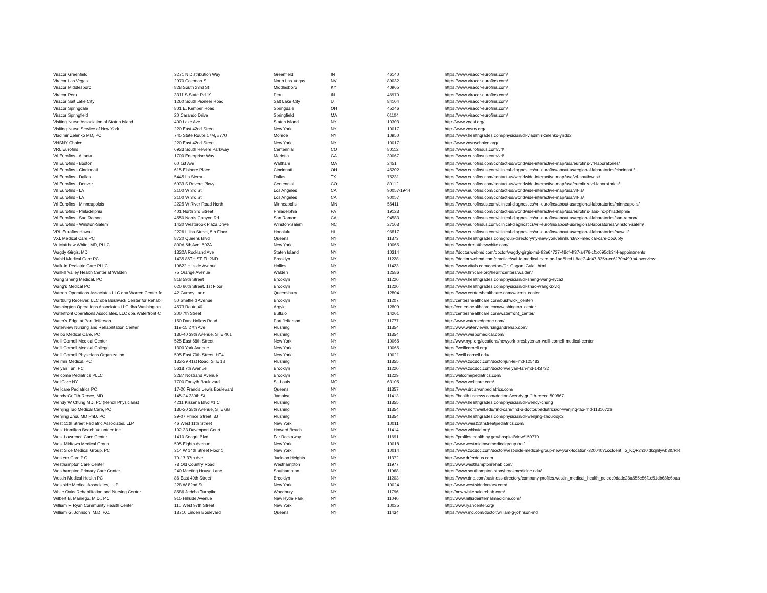| Viracor Greenfield | 3271 N Distribution Way | Greenfield | IN | 46140 | https://www.viracor-eurofins.com/ |
| Viracor Las Vegas | 2970 Coleman St. | North Las Vegas | NV | 89032 | https://www.viracor-eurofins.com/ |
| Viracor Middlesboro | 828 South 23rd St | Middlesboro | KY | 40965 | https://www.viracor-eurofins.com/ |
| Viracor Peru | 3311 S State Rd 19 | Peru | IN | 46970 | https://www.viracor-eurofins.com/ |
| Viracor Salt Lake City | 1260 South Pioneer Road | Salt Lake City | UT | 84104 | https://www.viracor-eurofins.com/ |
| Viracor Springdale | 801 E. Kemper Road | Springdale | OH | 45246 | https://www.viracor-eurofins.com/ |
| Viracor Springfield | 20 Carando Drive | Springfield | MA | 01104 | https://www.viracor-eurofins.com/ |
| Visiting Nurse Association of Staten Island | 400 Lake Ave | Staten Island | NY | 10303 | http://www.vnasi.org/ |
| Visiting Nurse Service of New York | 220 East 42nd Street | New York | NY | 10017 | http://www.vnsny.org/ |
| Vladimir Zelenko MD, PC | 745 State Route 17M, #770 | Monroe | NY | 10950 | https://www.healthgrades.com/physician/dr-vladimir-zelenko-yndd2 |
| VNSNY Choice | 220 East 42nd Street | New York | NY | 10017 | http://www.vnsnychoice.org/ |
| VRL Eurofins | 6933 South Revere Parkway | Centennial | CO | 80112 | https://www.eurofinsus.com/vrl/ |
| Vrl Eurofins - Atlanta | 1700 Enterprise Way | Marietta | GA | 30067 | https://www.eurofinsus.com/vrl/ |
| Vrl Eurofins - Boston | 60 1st Ave | Waltham | MA | 2451 | https://www.eurofins.com/contact-us/worldwide-interactive-map/usa/eurofins-vrl-laboratories/ |
| Vrl Eurofins - Cincinnati | 615 Elsinore Place | Cincinnati | OH | 45202 | https://www.eurofinsus.com/clinical-diagnostics/vrl-eurofins/about-us/regional-laboratories/cincinnati/ |
| Vrl Eurofins - Dallas | 5445 La Sierra | Dallas | TX | 75231 | https://www.eurofins.com/contact-us/worldwide-interactive-map/usa/vrl-southwest/ |
| Vrl Eurofins - Denver | 6933 S Revere Pkwy | Centennial | CO | 80112 | https://www.eurofins.com/contact-us/worldwide-interactive-map/usa/eurofins-vrl-laboratories/ |
| Vrl Eurofins - LA | 2100 W 3rd St | Los Angeles | CA | 90057-1944 | https://www.eurofins.com/contact-us/worldwide-interactive-map/usa/vrl-la/ |
| Vrl Eurofins - LA | 2100 W 3rd St | Los Angeles | CA | 90057 | https://www.eurofins.com/contact-us/worldwide-interactive-map/usa/vrl-la/ |
| Vrl Eurofins - Minneapolois | 2225 W River Road North | Minneapolis | MN | 55411 | https://www.eurofinsus.com/clinical-diagnostics/vrl-eurofins/about-us/regional-laboratories/minneapolis/ |
| Vrl Eurofins - Philadelphia | 401 North 3rd Street | Philadelphia | PA | 19123 | https://www.eurofins.com/contact-us/worldwide-interactive-map/usa/eurofins-labs-inc-philadelphia/ |
| Vrl Eurofins - San Ramon | 4550 Norris Canyon Rd | San Ramon | CA | 94583 | https://www.eurofinsus.com/clinical-diagnostics/vrl-eurofins/about-us/regional-laboratories/san-ramon/ |
| Vrl Eurofins - Winston-Salem | 1430 Westbrook Plaza Drive | Winston-Salem | NC | 27103 | https://www.eurofinsus.com/clinical-diagnostics/vrl-eurofins/about-us/regional-laboratories/winston-salem/ |
| VRL Eurofins Hawaii | 2226 Liliha Street, 5th Floor | Honolulu | HI | 96817 | https://www.eurofinsus.com/clinical-diagnostics/vrl-eurofins/about-us/regional-laboratories/hawaii/ |
| VXL Medical Care PC | 8720 Queens Blvd | Queens | NY | 11373 | https://www.healthgrades.com/group-directory/ny-new-york/elmhurst/vxl-medical-care-ooo6pfy |
| W. Matthew White, MD, PLLC | 800A 5th Ave, 502A | New York | NY | 10065 | https://www.drmatthewwhite.com/ |
| Wagdy Girgis, MD | 1332A Rockland Ave | Staten Island | NY | 10314 | https://doctor.webmd.com/doctor/wagdy-girgis-md-92e64727-48cf-4f37-a476-cf1c695cb344-appointments |
| Wahid Medical Care PC | 1435 86TH ST FL 2ND | Brooklyn | NY | 11228 | https://doctor.webmd.com/practice/wahid-medical-care-pc-1ad5bcd1-8ae7-4d47-835b-ce6170b499b4-overview |
| Walk-In Pediatric Care PLLC | 19622 Hillside Avenue | Hollies | NY | 11423 | https://www.vitals.com/doctors/Dr_Gagan_Gulati.html |
| Wallkill Valley Health Center at Walden | 75 Orange Avenue | Walden | NY | 12586 | https://www.hrhcare.org/healthcenters/walden/ |
| Wang Sheng Medical, PC | 818 59th Street | Brooklyn | NY | 11220 | https://www.healthgrades.com/physician/dr-sheng-wang-eycaz |
| Wang's Medical PC | 620 60th Street, 1st Floor | Brooklyn | NY | 11220 | https://www.healthgrades.com/physician/dr-zhao-wang-3xvlq |
| Warren Operations Associates LLC dba Warren Center fo | 42 Gurney Lane | Queensbury | NY | 12804 | https://www.centershealthcare.com/warren_center |
| Wartburg Receiver, LLC dba Bushwick Center for Rehabil | 50 Sheffield Avenue | Brooklyn | NY | 11207 | http://centershealthcare.com/bushwick_center/ |
| Washington Operations Associates LLC dba Washington | 4573 Route 40 | Argyle | NY | 12809 | http://centershealthcare.com/washington_center |
| Waterfront Operations Associates, LLC dba Waterfront C | 200 7th Street | Buffalo | NY | 14201 | http://centershealthcare.com/waterfront_center/ |
| Water's Edge at Port Jefferson | 150 Dark Hollow Road | Port Jefferson | NY | 11777 | http://www.watersedgernc.com/ |
| Waterview Nursing and Rehabilitation Center | 119-15 27th Ave | Flushing | NY | 11354 | http://www.waterviewnursingandrehab.com/ |
| Weibo Medical Care, PC | 136-40 39th Avenue, STE 401 | Flushing | NY | 11354 | https://www.weibomedical.com/ |
| Weill Cornell Medical Center | 525 East 68th Street | New York | NY | 10065 | http://www.nyp.org/locations/newyork-presbyterian-weill-cornell-medical-center |
| Weill Cornell Medical College | 1300 York Avenue | New York | NY | 10065 | https://weillcornell.org/ |
| Weill Cornell Physicians Organization | 505 East 70th Street, HT4 | New York | NY | 10021 | https://weill.cornell.edu/ |
| Weimin Medical, PC | 133-29 41st Road, STE 1B | Flushing | NY | 11355 | https://www.zocdoc.com/doctor/jun-lei-md-125483 |
| Weiyan Tan, PC | 5618 7th Avenue | Brooklyn | NY | 11220 | https://www.zocdoc.com/doctor/weiyan-tan-md-143732 |
| Welcome Pediatrics PLLC | 2287 Nostrand Avenue | Brooklyn | NY | 11229 | http://welcomepediatrics.com/ |
| WellCare NY | 7700 Forsyth Boulevard | St. Louis | MO | 63105 | https://www.wellcare.com/ |
| Wellcare Pediatrics PC | 17-20 Francis Lewis Boulevard | Queens | NY | 11357 | https://www.drcarvanpediatrics.com/ |
| Wendy Griffith-Reece, MD | 145-24 230th St. | Jamaica | NY | 11413 | https://health.usnews.com/doctors/wendy-griffith-reece-509867 |
| Wendy W Chung MD, PC (Rendr Physicians) | 4211 Kissena Blvd #1 C | Flushing | NY | 11355 | https://www.healthgrades.com/physician/dr-wendy-chung |
| Wenjing Tao Medical Care, PC | 136-20 38th Avenue, STE 6B | Flushing | NY | 11354 | https://www.northwell.edu/find-care/find-a-doctor/pediatrics/dr-wenjing-tao-md-11316726 |
| Wenjing Zhou MD PhD, PC | 39-07 Prince Street, 3J | Flushing | NY | 11354 | https://www.healthgrades.com/physician/dr-wenjing-zhou-xsjc2 |
| West 11th Street Pediatric Associates, LLP | 46 West 11th Street | New York | NY | 10011 | https://www.west11thstreetpediatrics.com/ |
| West Hamilton Beach Volunteer Inc | 102-33 Davenport Court | Howard Beach | NY | 11414 | https://www.whbvfd.org/ |
| West Lawrence Care Center | 1410 Seagrit Blvd | Far Rockaway | NY | 11691 | https://profiles.health.ny.gov/hospital/view/150770 |
| West Midtown Medical Group | 505 Eighth Avenue | New York | NY | 10018 | http://www.westmidtownmedicalgroup.net/ |
| West Side Medical Group, PC | 314 W 14th Street Floor 1 | New York | NY | 10014 | https://www.zocdoc.com/doctor/west-side-medical-group-new-york-location-320040?LocIdent=lo_KQF2h10idkqjhlywb3lCRR |
| Western Care P.C. | 70-17 37th Ave | Jackson Heights | NY | 11372 | http://www.drferdous.com |
| Westhampton Care Center | 78 Old Country Road | Westhampton | NY | 11977 | http://www.westhamptonrehab.com/ |
| Westhampton Primary Care Center | 240 Meeting House Lane | Southampton | NY | 11968 | https://www.southampton.stonybrookmedicine.edu/ |
| Westin Medical Health PC | 86 East 49th Street | Brooklyn | NY | 11203 | https://www.dnb.com/business-directory/company-profiles.westin_medical_health_pc.cdc0dade28a555e56f1c51db68fe6baa |
| Westside Medical Associates, LLP | 228 W 82nd St | New York | NY | 10024 | http://www.westsidedoctors.com/ |
| White Oaks Rehabilitation and Nursing Center | 8586 Jericho Turnpike | Woodbury | NY | 11796 | http://new.whiteoaksrehab.com/ |
| Wilbert B. Maniego, M.D., P.C. | 915 Hillside Avenue | New Hyde Park | NY | 11040 | http://www.hillsideinternalmedicine.com/ |
| William F. Ryan Community Health Center | 110 West 97th Street | New York | NY | 10025 | http://www.ryancenter.org/ |
| William G. Johnson, M.D. P.C. | 18710 Linden Boulevard | Queens | NY | 11434 | https://www.md.com/doctor/william-g-johnson-md |